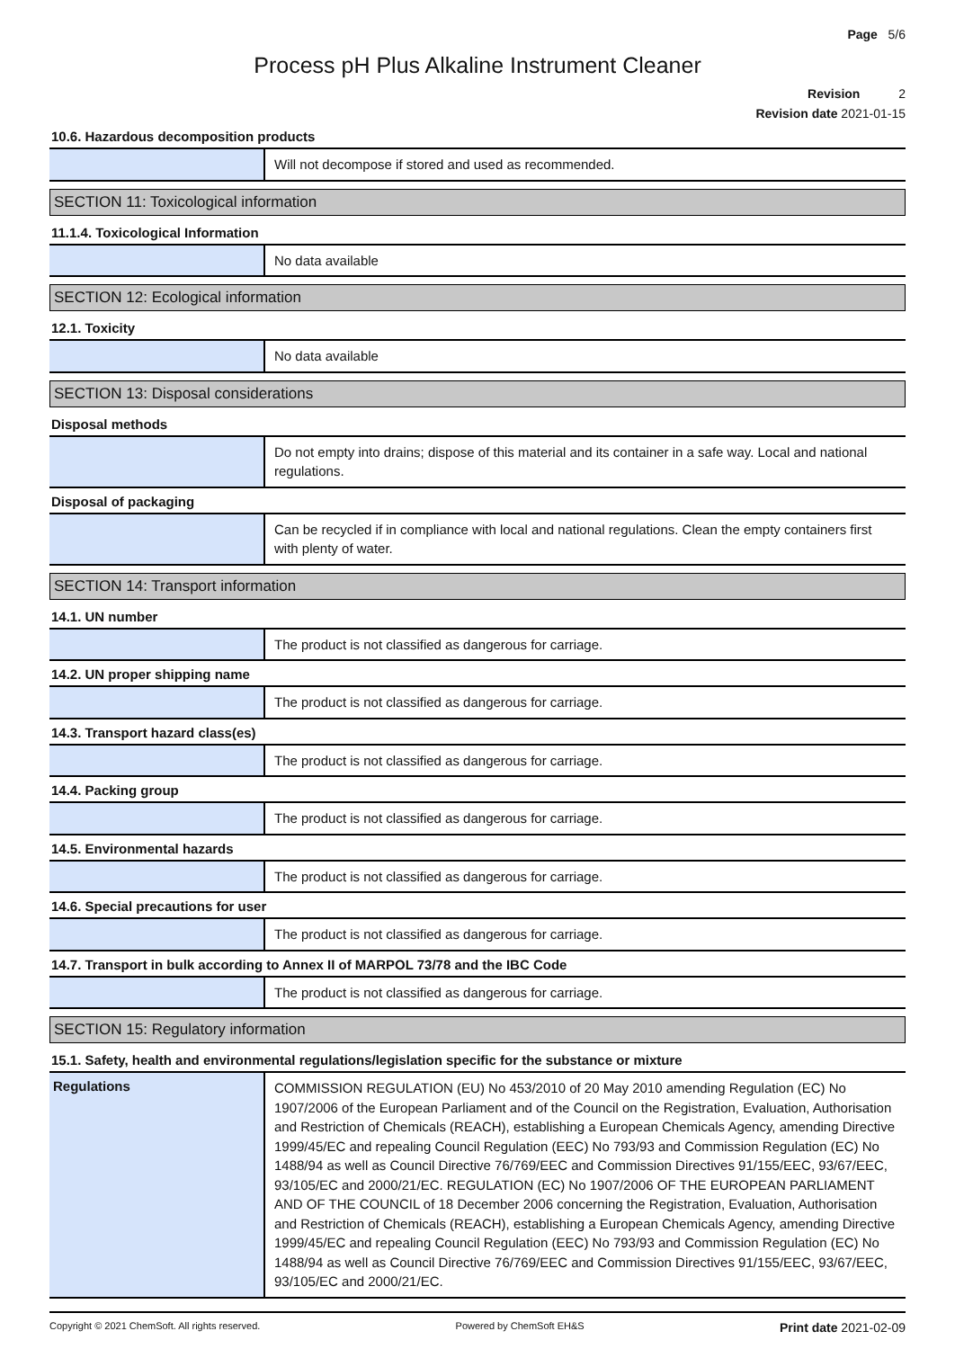Page 5/6
Process pH Plus Alkaline Instrument Cleaner
Revision 2
Revision date 2021-01-15
10.6. Hazardous decomposition products
Will not decompose if stored and used as recommended.
SECTION 11: Toxicological information
11.1.4. Toxicological Information
No data available
SECTION 12: Ecological information
12.1. Toxicity
No data available
SECTION 13: Disposal considerations
Disposal methods
Do not empty into drains; dispose of this material and its container in a safe way. Local and national regulations.
Disposal of packaging
Can be recycled if in compliance with local and national regulations. Clean the empty containers first with plenty of water.
SECTION 14: Transport information
14.1. UN number
The product is not classified as dangerous for carriage.
14.2. UN proper shipping name
The product is not classified as dangerous for carriage.
14.3. Transport hazard class(es)
The product is not classified as dangerous for carriage.
14.4. Packing group
The product is not classified as dangerous for carriage.
14.5. Environmental hazards
The product is not classified as dangerous for carriage.
14.6. Special precautions for user
The product is not classified as dangerous for carriage.
14.7. Transport in bulk according to Annex II of MARPOL 73/78 and the IBC Code
The product is not classified as dangerous for carriage.
SECTION 15: Regulatory information
15.1. Safety, health and environmental regulations/legislation specific for the substance or mixture
Regulations
COMMISSION REGULATION (EU) No 453/2010 of 20 May 2010 amending Regulation (EC) No 1907/2006 of the European Parliament and of the Council on the Registration, Evaluation, Authorisation and Restriction of Chemicals (REACH), establishing a European Chemicals Agency, amending Directive 1999/45/EC and repealing Council Regulation (EEC) No 793/93 and Commission Regulation (EC) No 1488/94 as well as Council Directive 76/769/EEC and Commission Directives 91/155/EEC, 93/67/EEC, 93/105/EC and 2000/21/EC. REGULATION (EC) No 1907/2006 OF THE EUROPEAN PARLIAMENT AND OF THE COUNCIL of 18 December 2006 concerning the Registration, Evaluation, Authorisation and Restriction of Chemicals (REACH), establishing a European Chemicals Agency, amending Directive 1999/45/EC and repealing Council Regulation (EEC) No 793/93 and Commission Regulation (EC) No 1488/94 as well as Council Directive 76/769/EEC and Commission Directives 91/155/EEC, 93/67/EEC, 93/105/EC and 2000/21/EC.
Copyright © 2021 ChemSoft. All rights reserved. Powered by ChemSoft EH&S Print date 2021-02-09